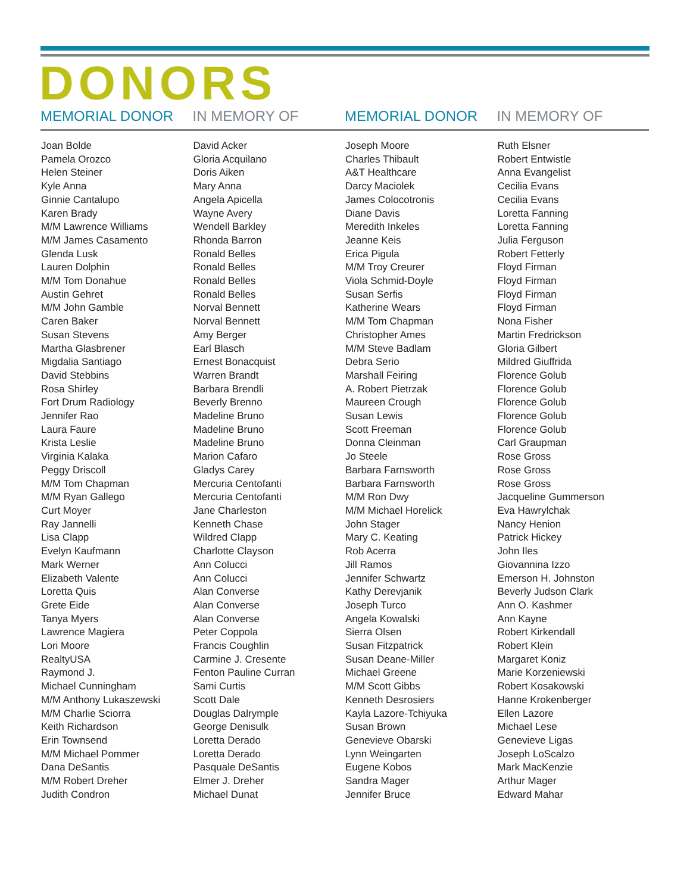DONORS
| MEMORIAL DONOR | IN MEMORY OF | MEMORIAL DONOR | IN MEMORY OF |
| --- | --- | --- | --- |
| Joan Bolde Pamela Orozco Helen Steiner Kyle Anna Ginnie Cantalupo Karen Brady M/M Lawrence Williams M/M James Casamento Glenda Lusk Lauren Dolphin M/M Tom Donahue Austin Gehret M/M John Gamble Caren Baker Susan Stevens Martha Glasbrener Migdalia Santiago David Stebbins Rosa Shirley Fort Drum Radiology Jennifer Rao Laura Faure Krista Leslie Virginia Kalaka Peggy Driscoll M/M Tom Chapman M/M Ryan Gallego Curt Moyer Ray Jannelli Lisa Clapp Evelyn Kaufmann Mark Werner Elizabeth Valente Loretta Quis Grete Eide Tanya Myers Lawrence Magiera Lori Moore RealtyUSA Raymond J. Michael Cunningham M/M Anthony Lukaszewski M/M Charlie Sciorra Keith Richardson Erin Townsend M/M Michael Pommer Dana DeSantis M/M Robert Dreher Judith Condron | David Acker Gloria Acquilano Doris Aiken Mary Anna Angela Apicella Wayne Avery Wendell Barkley Rhonda Barron Ronald Belles Ronald Belles Ronald Belles Ronald Belles Norval Bennett Norval Bennett Amy Berger Earl Blasch Ernest Bonacquist Warren Brandt Barbara Brendli Beverly Brenno Madeline Bruno Madeline Bruno Madeline Bruno Marion Cafaro Gladys Carey Mercuria Centofanti Mercuria Centofanti Jane Charleston Kenneth Chase Wildred Clapp Charlotte Clayson Ann Colucci Ann Colucci Alan Converse Alan Converse Alan Converse Peter Coppola Francis Coughlin Carmine J. Cresente Fenton Pauline Curran Sami Curtis Scott Dale Douglas Dalrymple George Denisulk Loretta Derado Loretta Derado Pasquale DeSantis Elmer J. Dreher Michael Dunat | Joseph Moore Charles Thibault A&T Healthcare Darcy Maciolek James Colocotronis Diane Davis Meredith Inkeles Jeanne Keis Erica Pigula M/M Troy Creurer Viola Schmid-Doyle Susan Serfis Katherine Wears M/M Tom Chapman Christopher Ames M/M Steve Badlam Debra Serio Marshall Feiring A. Robert Pietrzak Maureen Crough Susan Lewis Scott Freeman Donna Cleinman Jo Steele Barbara Farnsworth Barbara Farnsworth M/M Ron Dwy M/M Michael Horelick John Stager Mary C. Keating Rob Acerra Jill Ramos Jennifer Schwartz Kathy Derevjanik Joseph Turco Angela Kowalski Sierra Olsen Susan Fitzpatrick Susan Deane-Miller Michael Greene M/M Scott Gibbs Kenneth Desrosiers Kayla Lazore-Tchiyuka Susan Brown Genevieve Obarski Lynn Weingarten Eugene Kobos Sandra Mager Jennifer Bruce | Ruth Elsner Robert Entwistle Anna Evangelist Cecilia Evans Cecilia Evans Loretta Fanning Loretta Fanning Julia Ferguson Robert Fetterly Floyd Firman Floyd Firman Floyd Firman Floyd Firman Nona Fisher Martin Fredrickson Gloria Gilbert Mildred Giuffrida Florence Golub Florence Golub Florence Golub Florence Golub Florence Golub Carl Graupman Rose Gross Rose Gross Rose Gross Jacqueline Gummerson Eva Hawrylchak Nancy Henion Patrick Hickey John Iles Giovannina Izzo Emerson H. Johnston Beverly Judson Clark Ann O. Kashmer Ann Kayne Robert Kirkendall Robert Klein Margaret Koniz Marie Korzeniewski Robert Kosakowski Hanne Krokenberger Ellen Lazore Michael Lese Genevieve Ligas Joseph LoScalzo Mark MacKenzie Arthur Mager Edward Mahar |